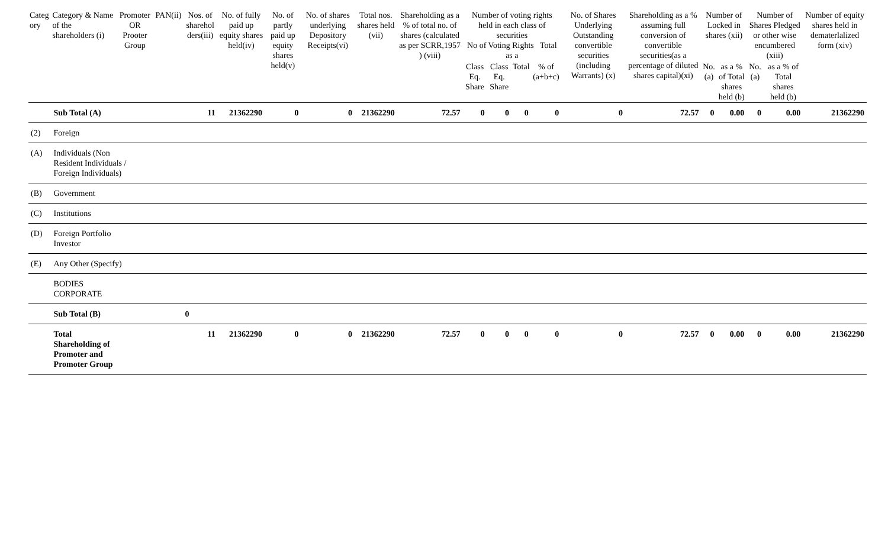| Categ ory | Category & Name of the shareholders (i) | Promoter OR Prooter Group | PAN(ii) | Nos. of sharehol ders(iii) | No. of fully paid up equity shares held(iv) | No. of partly paid up equity shares held(v) | No. of shares underlying Depository Receipts(vi) | Total nos. shares held (vii) | Shareholding as a % of total no. of shares (calculated as per SCRR,1957 ) (viii) | Number of voting rights held in each class of securities No of Voting Rights Total as a | | | | No. of Shares Underlying Outstanding convertible securities (including Warrants) (x) | Shareholding as a % assuming full conversion of convertible securities(as a percentage of diluted shares capital)(xi) | Number of Locked in shares (xii) | | Number of Shares Pledged or other wise encumbered (xiii) | | Number of equity shares held in dematerlalized form (xiv) |
| --- | --- | --- | --- | --- | --- | --- | --- | --- | --- | --- | --- | --- | --- | --- | --- | --- | --- | --- | --- | --- |
| | | | | | | | | | | Class Eq. Share | Class Eq. Share | Total | % of (a+b+c) | | | No.(a) | as a % of Total shares held (b) | No.(a) | as a % of Total shares held (b) | |
| | Sub Total (A) | | | 11 | 21362290 | 0 | 0 | 21362290 | 72.57 | 0 | 0 | 0 | 0 | 0 | 72.57 | 0 | 0.00 | 0 | 0.00 | 21362290 |
| (2) | Foreign | | | | | | | | | | | | | | | | | | | |
| (A) | Individuals (Non Resident Individuals / Foreign Individuals) | | | | | | | | | | | | | | | | | | | |
| (B) | Government | | | | | | | | | | | | | | | | | | | |
| (C) | Institutions | | | | | | | | | | | | | | | | | | | |
| (D) | Foreign Portfolio Investor | | | | | | | | | | | | | | | | | | | |
| (E) | Any Other (Specify) | | | | | | | | | | | | | | | | | | | |
| | BODIES CORPORATE | | | | | | | | | | | | | | | | | | | |
| | Sub Total (B) | | | 0 | | | | | | | | | | | | | | | | |
| | Total Shareholding of Promoter and Promoter Group | | | 11 | 21362290 | 0 | 0 | 21362290 | 72.57 | 0 | 0 | 0 | 0 | 0 | 72.57 | 0 | 0.00 | 0 | 0.00 | 21362290 |